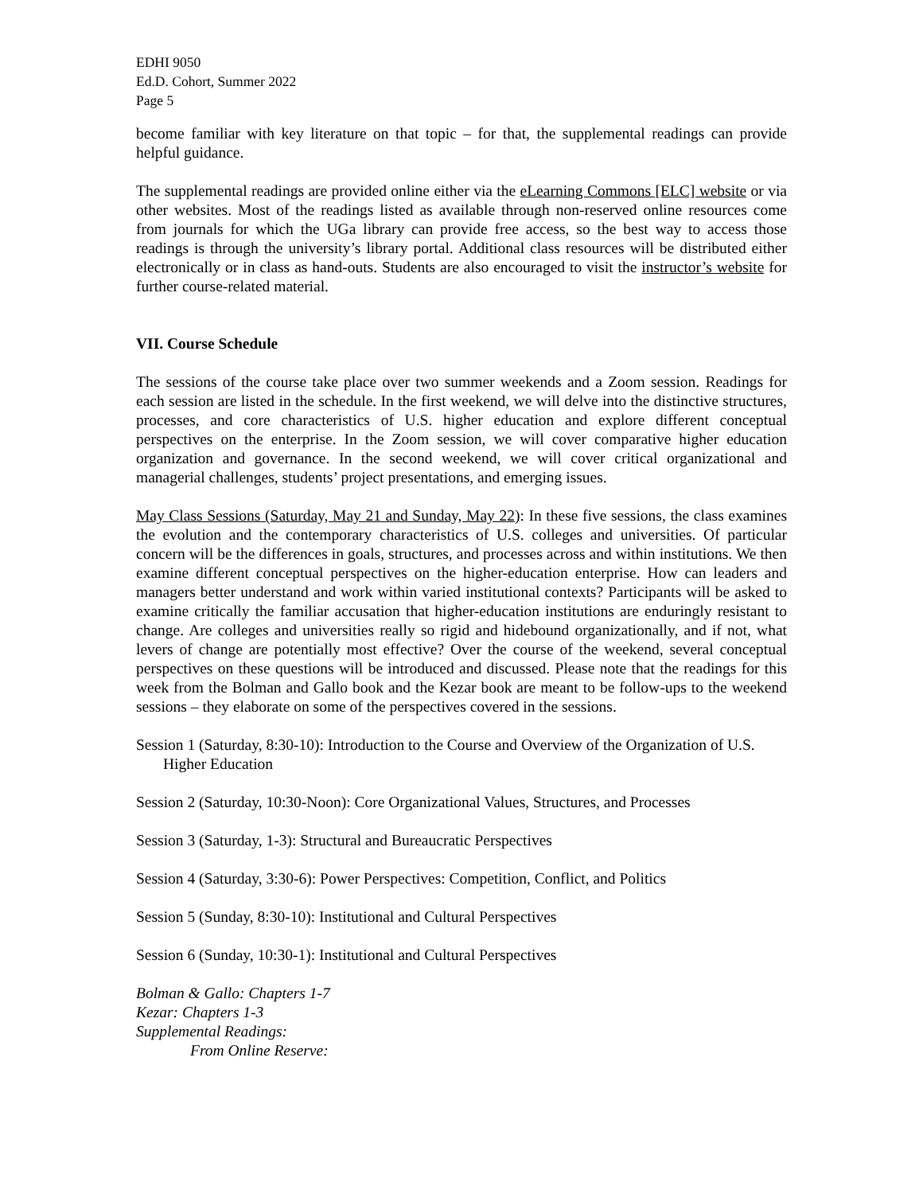EDHI 9050
Ed.D. Cohort, Summer 2022
Page 5
become familiar with key literature on that topic – for that, the supplemental readings can provide helpful guidance.
The supplemental readings are provided online either via the eLearning Commons [ELC] website or via other websites. Most of the readings listed as available through non-reserved online resources come from journals for which the UGa library can provide free access, so the best way to access those readings is through the university’s library portal. Additional class resources will be distributed either electronically or in class as hand-outs. Students are also encouraged to visit the instructor’s website for further course-related material.
VII. Course Schedule
The sessions of the course take place over two summer weekends and a Zoom session. Readings for each session are listed in the schedule. In the first weekend, we will delve into the distinctive structures, processes, and core characteristics of U.S. higher education and explore different conceptual perspectives on the enterprise. In the Zoom session, we will cover comparative higher education organization and governance. In the second weekend, we will cover critical organizational and managerial challenges, students’ project presentations, and emerging issues.
May Class Sessions (Saturday, May 21 and Sunday, May 22): In these five sessions, the class examines the evolution and the contemporary characteristics of U.S. colleges and universities. Of particular concern will be the differences in goals, structures, and processes across and within institutions. We then examine different conceptual perspectives on the higher-education enterprise. How can leaders and managers better understand and work within varied institutional contexts? Participants will be asked to examine critically the familiar accusation that higher-education institutions are enduringly resistant to change. Are colleges and universities really so rigid and hidebound organizationally, and if not, what levers of change are potentially most effective? Over the course of the weekend, several conceptual perspectives on these questions will be introduced and discussed. Please note that the readings for this week from the Bolman and Gallo book and the Kezar book are meant to be follow-ups to the weekend sessions – they elaborate on some of the perspectives covered in the sessions.
Session 1 (Saturday, 8:30-10): Introduction to the Course and Overview of the Organization of U.S. Higher Education
Session 2 (Saturday, 10:30-Noon): Core Organizational Values, Structures, and Processes
Session 3 (Saturday, 1-3): Structural and Bureaucratic Perspectives
Session 4 (Saturday, 3:30-6): Power Perspectives: Competition, Conflict, and Politics
Session 5 (Sunday, 8:30-10): Institutional and Cultural Perspectives
Session 6 (Sunday, 10:30-1): Institutional and Cultural Perspectives
Bolman & Gallo: Chapters 1-7
Kezar: Chapters 1-3
Supplemental Readings:
From Online Reserve: